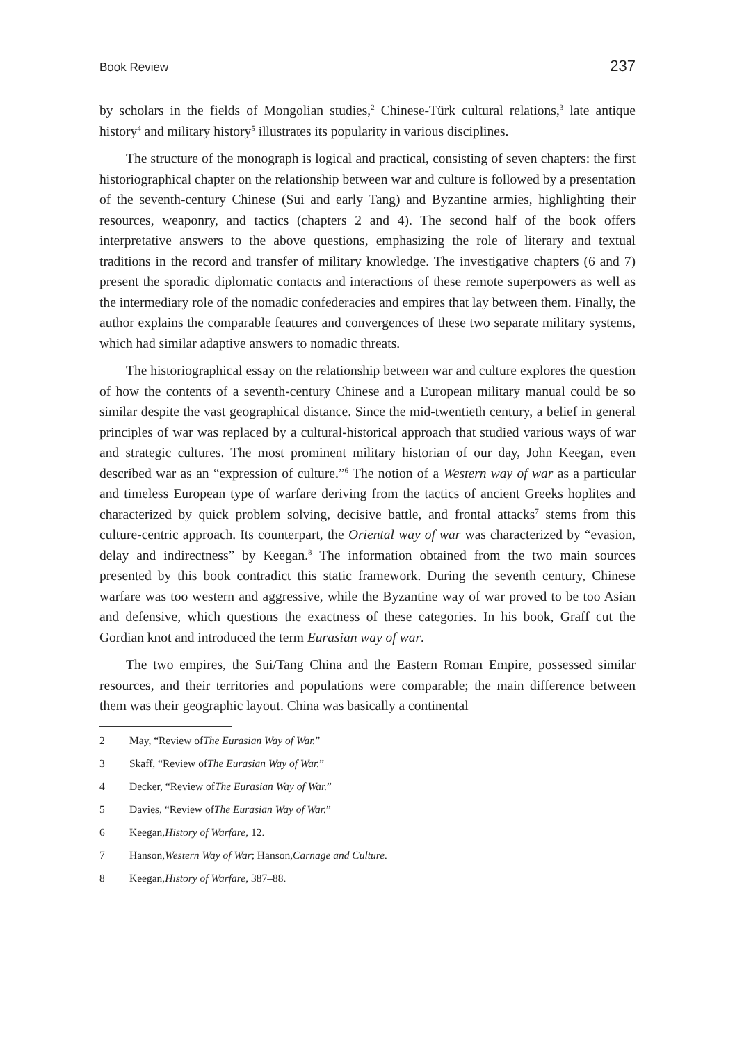Book Review 237
by scholars in the fields of Mongolian studies,<sup>2</sup> Chinese-Türk cultural relations,<sup>3</sup> late antique history<sup>4</sup> and military history<sup>5</sup> illustrates its popularity in various disciplines.
The structure of the monograph is logical and practical, consisting of seven chapters: the first historiographical chapter on the relationship between war and culture is followed by a presentation of the seventh-century Chinese (Sui and early Tang) and Byzantine armies, highlighting their resources, weaponry, and tactics (chapters 2 and 4). The second half of the book offers interpretative answers to the above questions, emphasizing the role of literary and textual traditions in the record and transfer of military knowledge. The investigative chapters (6 and 7) present the sporadic diplomatic contacts and interactions of these remote superpowers as well as the intermediary role of the nomadic confederacies and empires that lay between them. Finally, the author explains the comparable features and convergences of these two separate military systems, which had similar adaptive answers to nomadic threats.
The historiographical essay on the relationship between war and culture explores the question of how the contents of a seventh-century Chinese and a European military manual could be so similar despite the vast geographical distance. Since the mid-twentieth century, a belief in general principles of war was replaced by a cultural-historical approach that studied various ways of war and strategic cultures. The most prominent military historian of our day, John Keegan, even described war as an “expression of culture.”<sup>6</sup> The notion of a Western way of war as a particular and timeless European type of warfare deriving from the tactics of ancient Greeks hoplites and characterized by quick problem solving, decisive battle, and frontal attacks<sup>7</sup> stems from this culture-centric approach. Its counterpart, the Oriental way of war was characterized by “evasion, delay and indirectness” by Keegan.<sup>8</sup> The information obtained from the two main sources presented by this book contradict this static framework. During the seventh century, Chinese warfare was too western and aggressive, while the Byzantine way of war proved to be too Asian and defensive, which questions the exactness of these categories. In his book, Graff cut the Gordian knot and introduced the term Eurasian way of war.
The two empires, the Sui/Tang China and the Eastern Roman Empire, possessed similar resources, and their territories and populations were comparable; the main difference between them was their geographic layout. China was basically a continental
2 May, “Review of The Eurasian Way of War.”
3 Skaff, “Review of The Eurasian Way of War.”
4 Decker, “Review of The Eurasian Way of War.”
5 Davies, “Review of The Eurasian Way of War.”
6 Keegan, History of Warfare, 12.
7 Hanson, Western Way of War; Hanson, Carnage and Culture.
8 Keegan, History of Warfare, 387–88.